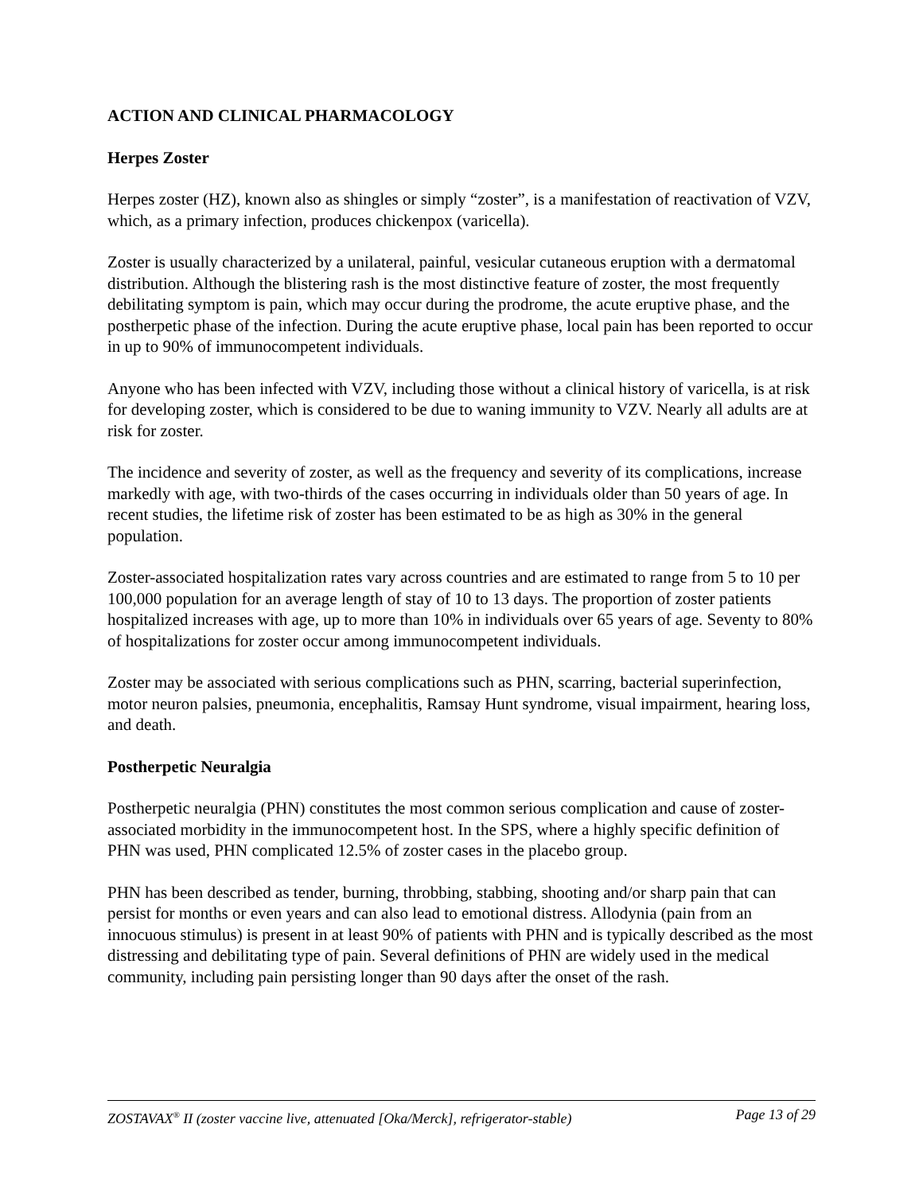ACTION AND CLINICAL PHARMACOLOGY
Herpes Zoster
Herpes zoster (HZ), known also as shingles or simply “zoster”, is a manifestation of reactivation of VZV, which, as a primary infection, produces chickenpox (varicella).
Zoster is usually characterized by a unilateral, painful, vesicular cutaneous eruption with a dermatomal distribution. Although the blistering rash is the most distinctive feature of zoster, the most frequently debilitating symptom is pain, which may occur during the prodrome, the acute eruptive phase, and the postherpetic phase of the infection. During the acute eruptive phase, local pain has been reported to occur in up to 90% of immunocompetent individuals.
Anyone who has been infected with VZV, including those without a clinical history of varicella, is at risk for developing zoster, which is considered to be due to waning immunity to VZV. Nearly all adults are at risk for zoster.
The incidence and severity of zoster, as well as the frequency and severity of its complications, increase markedly with age, with two-thirds of the cases occurring in individuals older than 50 years of age. In recent studies, the lifetime risk of zoster has been estimated to be as high as 30% in the general population.
Zoster-associated hospitalization rates vary across countries and are estimated to range from 5 to 10 per 100,000 population for an average length of stay of 10 to 13 days. The proportion of zoster patients hospitalized increases with age, up to more than 10% in individuals over 65 years of age. Seventy to 80% of hospitalizations for zoster occur among immunocompetent individuals.
Zoster may be associated with serious complications such as PHN, scarring, bacterial superinfection, motor neuron palsies, pneumonia, encephalitis, Ramsay Hunt syndrome, visual impairment, hearing loss, and death.
Postherpetic Neuralgia
Postherpetic neuralgia (PHN) constitutes the most common serious complication and cause of zoster-associated morbidity in the immunocompetent host. In the SPS, where a highly specific definition of PHN was used, PHN complicated 12.5% of zoster cases in the placebo group.
PHN has been described as tender, burning, throbbing, stabbing, shooting and/or sharp pain that can persist for months or even years and can also lead to emotional distress. Allodynia (pain from an innocuous stimulus) is present in at least 90% of patients with PHN and is typically described as the most distressing and debilitating type of pain. Several definitions of PHN are widely used in the medical community, including pain persisting longer than 90 days after the onset of the rash.
ZOSTAVAX<sup>®</sup> II (zoster vaccine live, attenuated [Oka/Merck], refrigerator-stable) Page 13 of 29